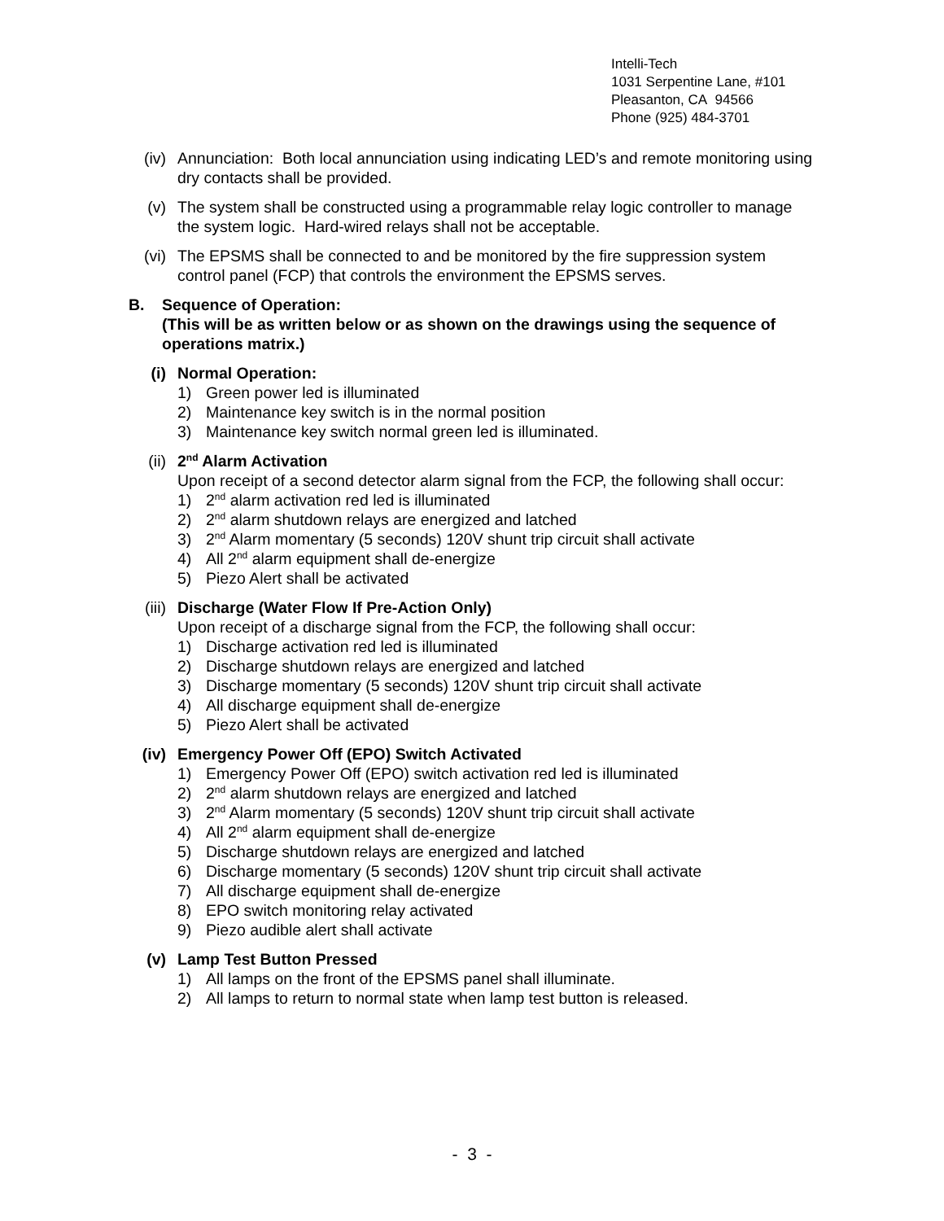Intelli-Tech
1031 Serpentine Lane, #101
Pleasanton, CA 94566
Phone (925) 484-3701
(iv) Annunciation: Both local annunciation using indicating LED’s and remote monitoring using dry contacts shall be provided.
(v) The system shall be constructed using a programmable relay logic controller to manage the system logic. Hard-wired relays shall not be acceptable.
(vi) The EPSMS shall be connected to and be monitored by the fire suppression system control panel (FCP) that controls the environment the EPSMS serves.
B. Sequence of Operation:
(This will be as written below or as shown on the drawings using the sequence of operations matrix.)
(i) Normal Operation:
1) Green power led is illuminated
2) Maintenance key switch is in the normal position
3) Maintenance key switch normal green led is illuminated.
(ii) 2<sup>nd</sup> Alarm Activation
Upon receipt of a second detector alarm signal from the FCP, the following shall occur:
1) 2<sup>nd</sup> alarm activation red led is illuminated
2) 2<sup>nd</sup> alarm shutdown relays are energized and latched
3) 2<sup>nd</sup> Alarm momentary (5 seconds) 120V shunt trip circuit shall activate
4) All 2<sup>nd</sup> alarm equipment shall de-energize
5) Piezo Alert shall be activated
(iii) Discharge (Water Flow If Pre-Action Only)
Upon receipt of a discharge signal from the FCP, the following shall occur:
1) Discharge activation red led is illuminated
2) Discharge shutdown relays are energized and latched
3) Discharge momentary (5 seconds) 120V shunt trip circuit shall activate
4) All discharge equipment shall de-energize
5) Piezo Alert shall be activated
(iv) Emergency Power Off (EPO) Switch Activated
1) Emergency Power Off (EPO) switch activation red led is illuminated
2) 2<sup>nd</sup> alarm shutdown relays are energized and latched
3) 2<sup>nd</sup> Alarm momentary (5 seconds) 120V shunt trip circuit shall activate
4) All 2<sup>nd</sup> alarm equipment shall de-energize
5) Discharge shutdown relays are energized and latched
6) Discharge momentary (5 seconds) 120V shunt trip circuit shall activate
7) All discharge equipment shall de-energize
8) EPO switch monitoring relay activated
9) Piezo audible alert shall activate
(v) Lamp Test Button Pressed
1) All lamps on the front of the EPSMS panel shall illuminate.
2) All lamps to return to normal state when lamp test button is released.
- 3 -